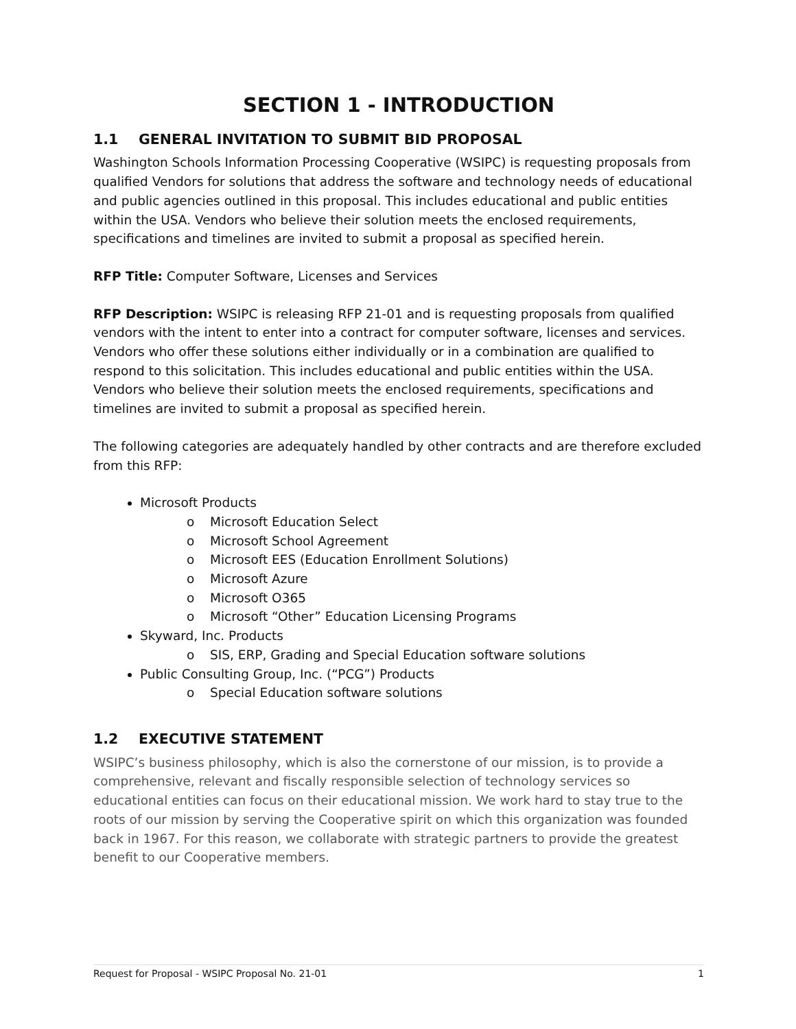SECTION 1 - INTRODUCTION
1.1 GENERAL INVITATION TO SUBMIT BID PROPOSAL
Washington Schools Information Processing Cooperative (WSIPC) is requesting proposals from qualified Vendors for solutions that address the software and technology needs of educational and public agencies outlined in this proposal. This includes educational and public entities within the USA. Vendors who believe their solution meets the enclosed requirements, specifications and timelines are invited to submit a proposal as specified herein.
RFP Title: Computer Software, Licenses and Services
RFP Description: WSIPC is releasing RFP 21-01 and is requesting proposals from qualified vendors with the intent to enter into a contract for computer software, licenses and services. Vendors who offer these solutions either individually or in a combination are qualified to respond to this solicitation. This includes educational and public entities within the USA. Vendors who believe their solution meets the enclosed requirements, specifications and timelines are invited to submit a proposal as specified herein.
The following categories are adequately handled by other contracts and are therefore excluded from this RFP:
Microsoft Products
o Microsoft Education Select
o Microsoft School Agreement
o Microsoft EES (Education Enrollment Solutions)
o Microsoft Azure
o Microsoft O365
o Microsoft “Other” Education Licensing Programs
Skyward, Inc. Products
o SIS, ERP, Grading and Special Education software solutions
Public Consulting Group, Inc. (“PCG”) Products
o Special Education software solutions
1.2 EXECUTIVE STATEMENT
WSIPC’s business philosophy, which is also the cornerstone of our mission, is to provide a comprehensive, relevant and fiscally responsible selection of technology services so educational entities can focus on their educational mission. We work hard to stay true to the roots of our mission by serving the Cooperative spirit on which this organization was founded back in 1967. For this reason, we collaborate with strategic partners to provide the greatest benefit to our Cooperative members.
Request for Proposal - WSIPC Proposal No. 21-01 1